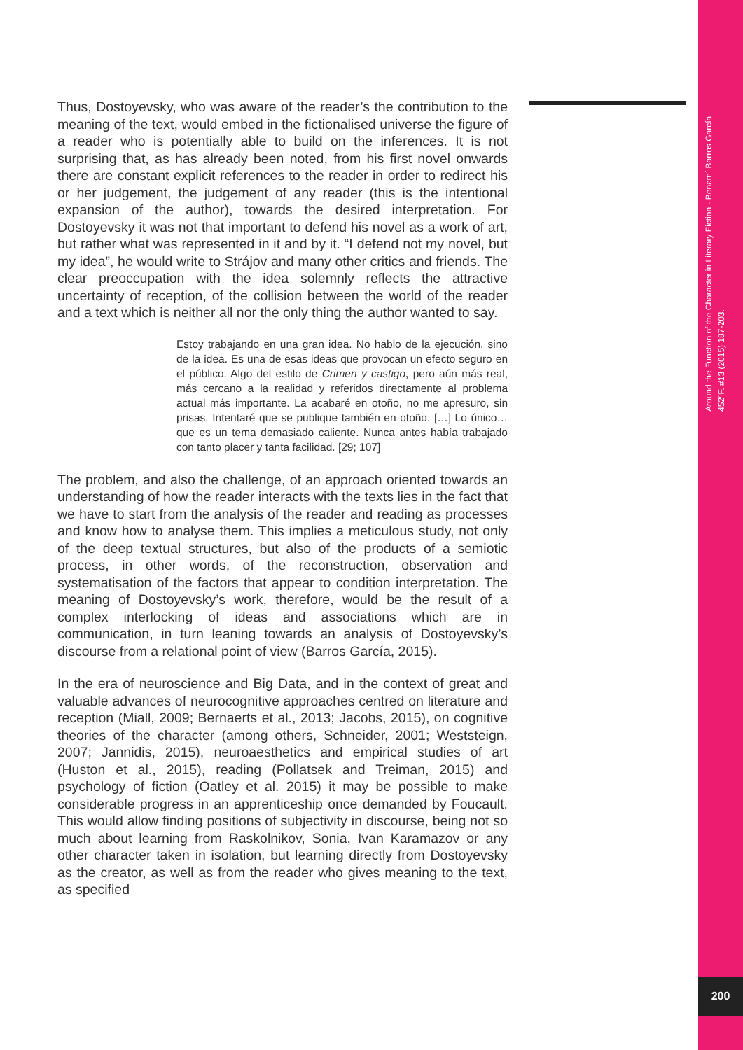Around the Function of the Character in Literary Fiction - Benamí Barros García
452ºF. #13 (2015) 187-203.
Thus, Dostoyevsky, who was aware of the reader’s the contribution to the meaning of the text, would embed in the fictionalised universe the figure of a reader who is potentially able to build on the inferences. It is not surprising that, as has already been noted, from his first novel onwards there are constant explicit references to the reader in order to redirect his or her judgement, the judgement of any reader (this is the intentional expansion of the author), towards the desired interpretation. For Dostoyevsky it was not that important to defend his novel as a work of art, but rather what was represented in it and by it. “I defend not my novel, but my idea”, he would write to Strájov and many other critics and friends. The clear preoccupation with the idea solemnly reflects the attractive uncertainty of reception, of the collision between the world of the reader and a text which is neither all nor the only thing the author wanted to say.
Estoy trabajando en una gran idea. No hablo de la ejecución, sino de la idea. Es una de esas ideas que provocan un efecto seguro en el público. Algo del estilo de Crimen y castigo, pero aún más real, más cercano a la realidad y referidos directamente al problema actual más importante. La acabaré en otoño, no me apresuro, sin prisas. Intentaré que se publique también en otoño. […] Lo único… que es un tema demasiado caliente. Nunca antes había trabajado con tanto placer y tanta facilidad. [29; 107]
The problem, and also the challenge, of an approach oriented towards an understanding of how the reader interacts with the texts lies in the fact that we have to start from the analysis of the reader and reading as processes and know how to analyse them. This implies a meticulous study, not only of the deep textual structures, but also of the products of a semiotic process, in other words, of the reconstruction, observation and systematisation of the factors that appear to condition interpretation. The meaning of Dostoyevsky’s work, therefore, would be the result of a complex interlocking of ideas and associations which are in communication, in turn leaning towards an analysis of Dostoyevsky’s discourse from a relational point of view (Barros García, 2015).
In the era of neuroscience and Big Data, and in the context of great and valuable advances of neurocognitive approaches centred on literature and reception (Miall, 2009; Bernaerts et al., 2013; Jacobs, 2015), on cognitive theories of the character (among others, Schneider, 2001; Weststeign, 2007; Jannidis, 2015), neuroaesthetics and empirical studies of art (Huston et al., 2015), reading (Pollatsek and Treiman, 2015) and psychology of fiction (Oatley et al. 2015) it may be possible to make considerable progress in an apprenticeship once demanded by Foucault. This would allow finding positions of subjectivity in discourse, being not so much about learning from Raskolnikov, Sonia, Ivan Karamazov or any other character taken in isolation, but learning directly from Dostoyevsky as the creator, as well as from the reader who gives meaning to the text, as specified
200